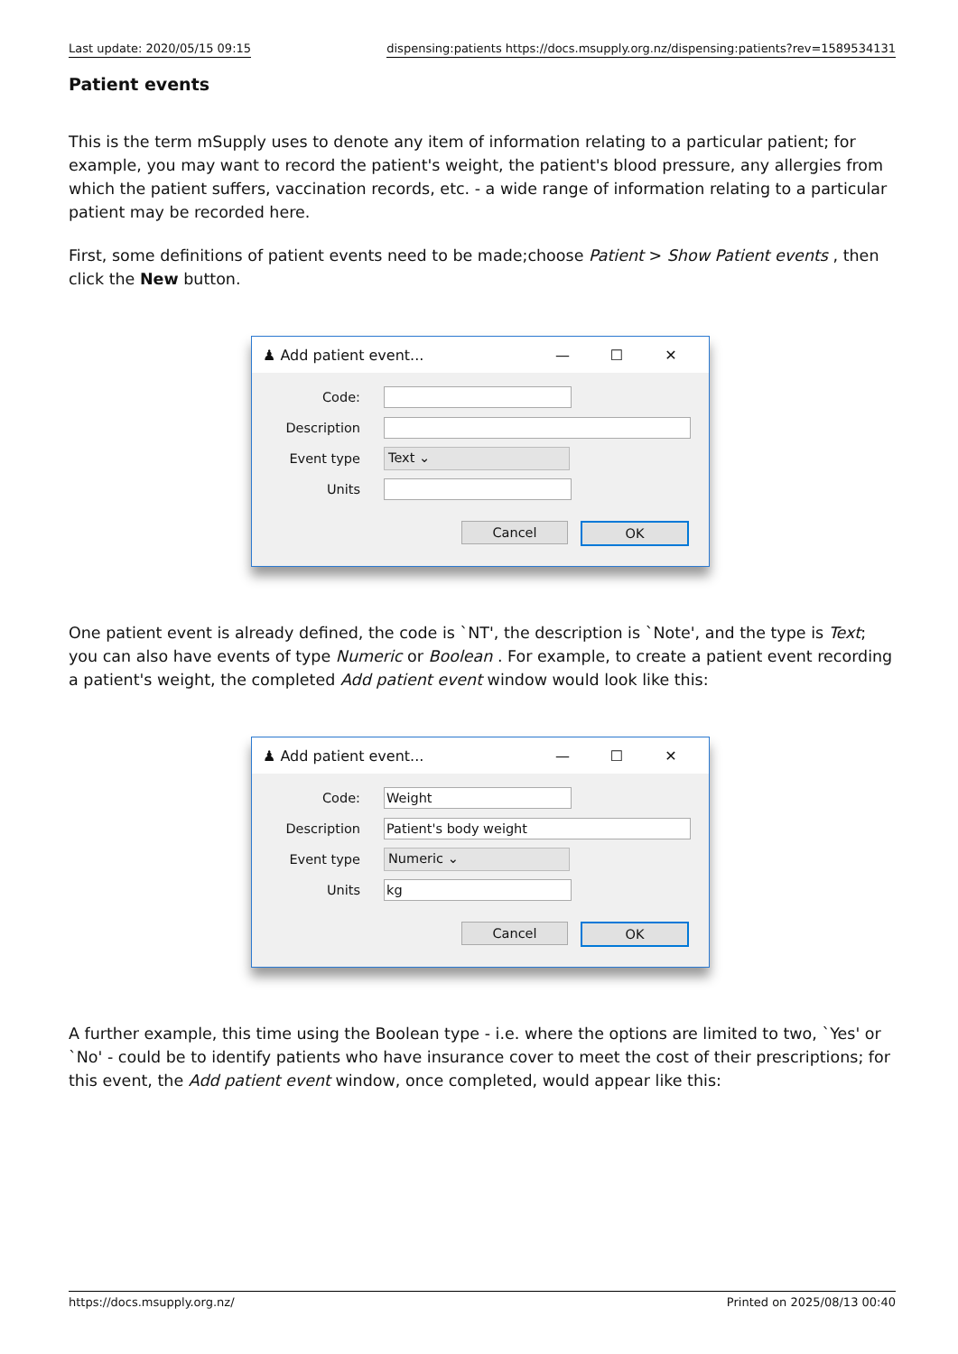Last update: 2020/05/15 09:15 dispensing:patients https://docs.msupply.org.nz/dispensing:patients?rev=1589534131
Patient events
This is the term mSupply uses to denote any item of information relating to a particular patient; for example, you may want to record the patient's weight, the patient's blood pressure, any allergies from which the patient suffers, vaccination records, etc. - a wide range of information relating to a particular patient may be recorded here.
First, some definitions of patient events need to be made;choose Patient > Show Patient events , then click the New button.
♟ Add patient event... — ☐ ✕
Code:
Description
Event type
Text ⌄
Units
Cancel OK
One patient event is already defined, the code is `NT', the description is `Note', and the type is Text; you can also have events of type Numeric or Boolean . For example, to create a patient event recording a patient's weight, the completed Add patient event window would look like this:
♟ Add patient event... — ☐ ✕
Code:
Weight
Description
Patient's body weight
Event type
Numeric ⌄
Units
kg
Cancel OK
A further example, this time using the Boolean type - i.e. where the options are limited to two, `Yes' or `No' - could be to identify patients who have insurance cover to meet the cost of their prescriptions; for this event, the Add patient event window, once completed, would appear like this:
https://docs.msupply.org.nz/ Printed on 2025/08/13 00:40